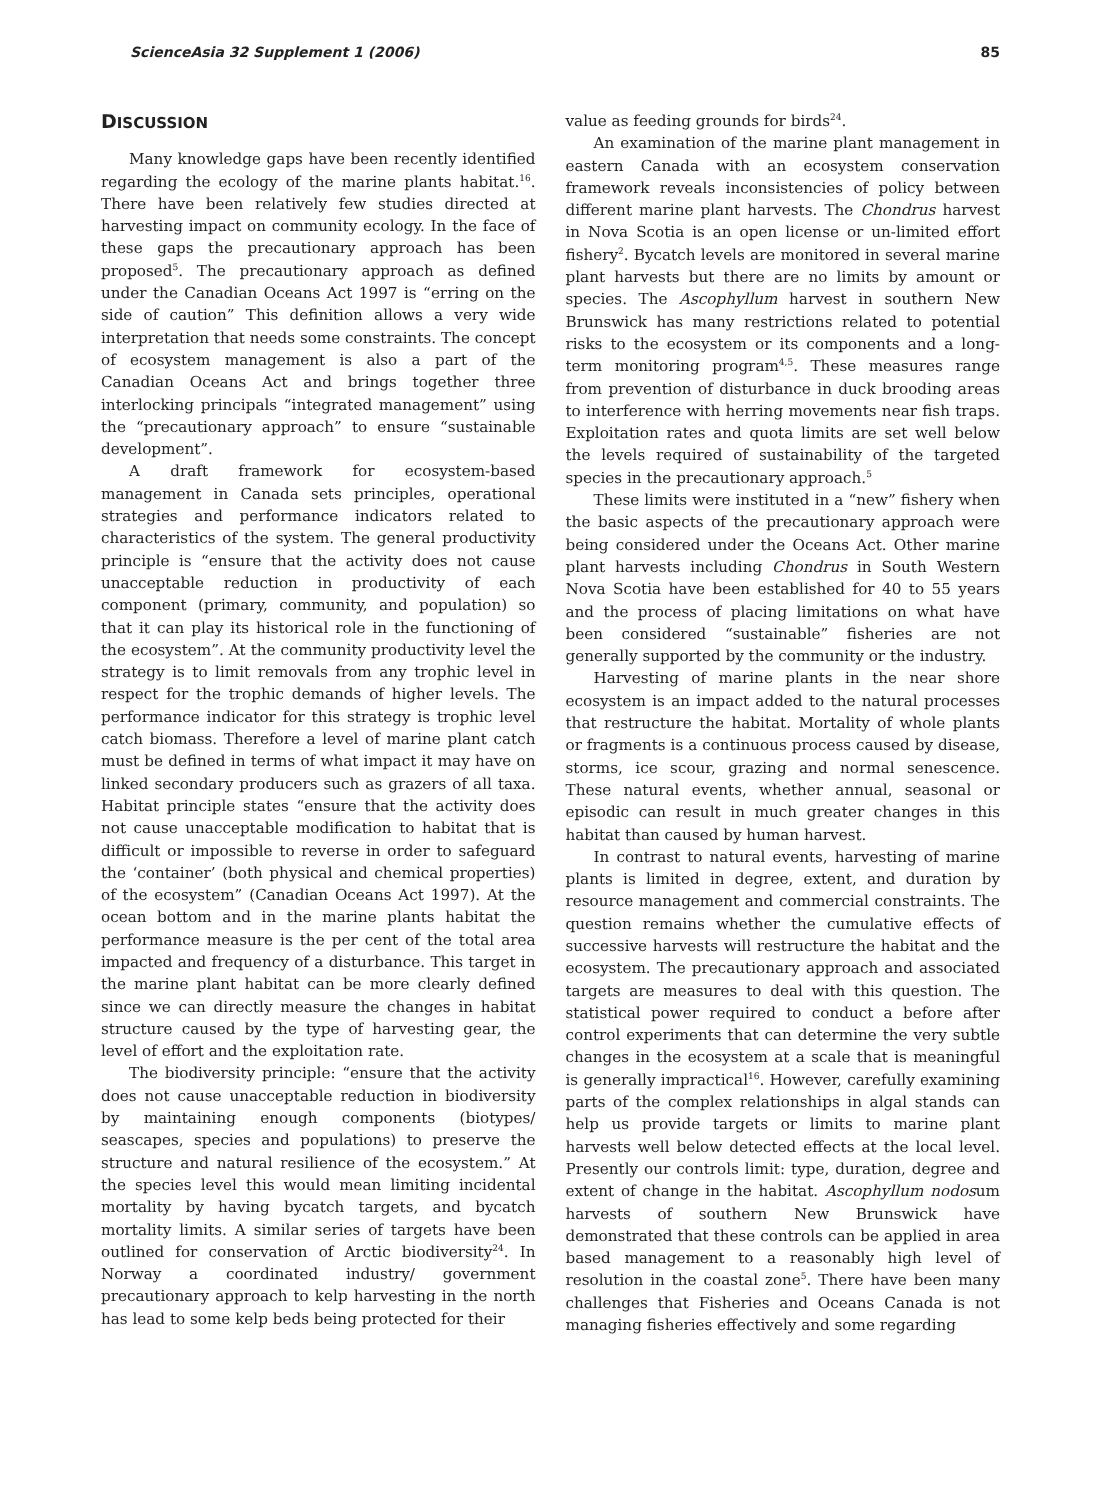ScienceAsia 32 Supplement 1 (2006) 85
DISCUSSION
Many knowledge gaps have been recently identified regarding the ecology of the marine plants habitat.<sup>16</sup>. There have been relatively few studies directed at harvesting impact on community ecology. In the face of these gaps the precautionary approach has been proposed<sup>5</sup>. The precautionary approach as defined under the Canadian Oceans Act 1997 is “erring on the side of caution” This definition allows a very wide interpretation that needs some constraints. The concept of ecosystem management is also a part of the Canadian Oceans Act and brings together three interlocking principals “integrated management” using the “precautionary approach” to ensure “sustainable development”.
A draft framework for ecosystem-based management in Canada sets principles, operational strategies and performance indicators related to characteristics of the system. The general productivity principle is “ensure that the activity does not cause unacceptable reduction in productivity of each component (primary, community, and population) so that it can play its historical role in the functioning of the ecosystem”. At the community productivity level the strategy is to limit removals from any trophic level in respect for the trophic demands of higher levels. The performance indicator for this strategy is trophic level catch biomass. Therefore a level of marine plant catch must be defined in terms of what impact it may have on linked secondary producers such as grazers of all taxa. Habitat principle states “ensure that the activity does not cause unacceptable modification to habitat that is difficult or impossible to reverse in order to safeguard the ‘container’ (both physical and chemical properties) of the ecosystem” (Canadian Oceans Act 1997). At the ocean bottom and in the marine plants habitat the performance measure is the per cent of the total area impacted and frequency of a disturbance. This target in the marine plant habitat can be more clearly defined since we can directly measure the changes in habitat structure caused by the type of harvesting gear, the level of effort and the exploitation rate.
The biodiversity principle: “ensure that the activity does not cause unacceptable reduction in biodiversity by maintaining enough components (biotypes/ seascapes, species and populations) to preserve the structure and natural resilience of the ecosystem.” At the species level this would mean limiting incidental mortality by having bycatch targets, and bycatch mortality limits. A similar series of targets have been outlined for conservation of Arctic biodiversity<sup>24</sup>. In Norway a coordinated industry/ government precautionary approach to kelp harvesting in the north has lead to some kelp beds being protected for their
value as feeding grounds for birds<sup>24</sup>.
An examination of the marine plant management in eastern Canada with an ecosystem conservation framework reveals inconsistencies of policy between different marine plant harvests. The Chondrus harvest in Nova Scotia is an open license or un-limited effort fishery<sup>2</sup>. Bycatch levels are monitored in several marine plant harvests but there are no limits by amount or species. The Ascophyllum harvest in southern New Brunswick has many restrictions related to potential risks to the ecosystem or its components and a long-term monitoring program<sup>4,5</sup>. These measures range from prevention of disturbance in duck brooding areas to interference with herring movements near fish traps. Exploitation rates and quota limits are set well below the levels required of sustainability of the targeted species in the precautionary approach.<sup>5</sup>
These limits were instituted in a “new” fishery when the basic aspects of the precautionary approach were being considered under the Oceans Act. Other marine plant harvests including Chondrus in South Western Nova Scotia have been established for 40 to 55 years and the process of placing limitations on what have been considered “sustainable” fisheries are not generally supported by the community or the industry.
Harvesting of marine plants in the near shore ecosystem is an impact added to the natural processes that restructure the habitat. Mortality of whole plants or fragments is a continuous process caused by disease, storms, ice scour, grazing and normal senescence. These natural events, whether annual, seasonal or episodic can result in much greater changes in this habitat than caused by human harvest.
In contrast to natural events, harvesting of marine plants is limited in degree, extent, and duration by resource management and commercial constraints. The question remains whether the cumulative effects of successive harvests will restructure the habitat and the ecosystem. The precautionary approach and associated targets are measures to deal with this question. The statistical power required to conduct a before after control experiments that can determine the very subtle changes in the ecosystem at a scale that is meaningful is generally impractical<sup>16</sup>. However, carefully examining parts of the complex relationships in algal stands can help us provide targets or limits to marine plant harvests well below detected effects at the local level. Presently our controls limit: type, duration, degree and extent of change in the habitat. Ascophyllum nodosum harvests of southern New Brunswick have demonstrated that these controls can be applied in area based management to a reasonably high level of resolution in the coastal zone<sup>5</sup>. There have been many challenges that Fisheries and Oceans Canada is not managing fisheries effectively and some regarding